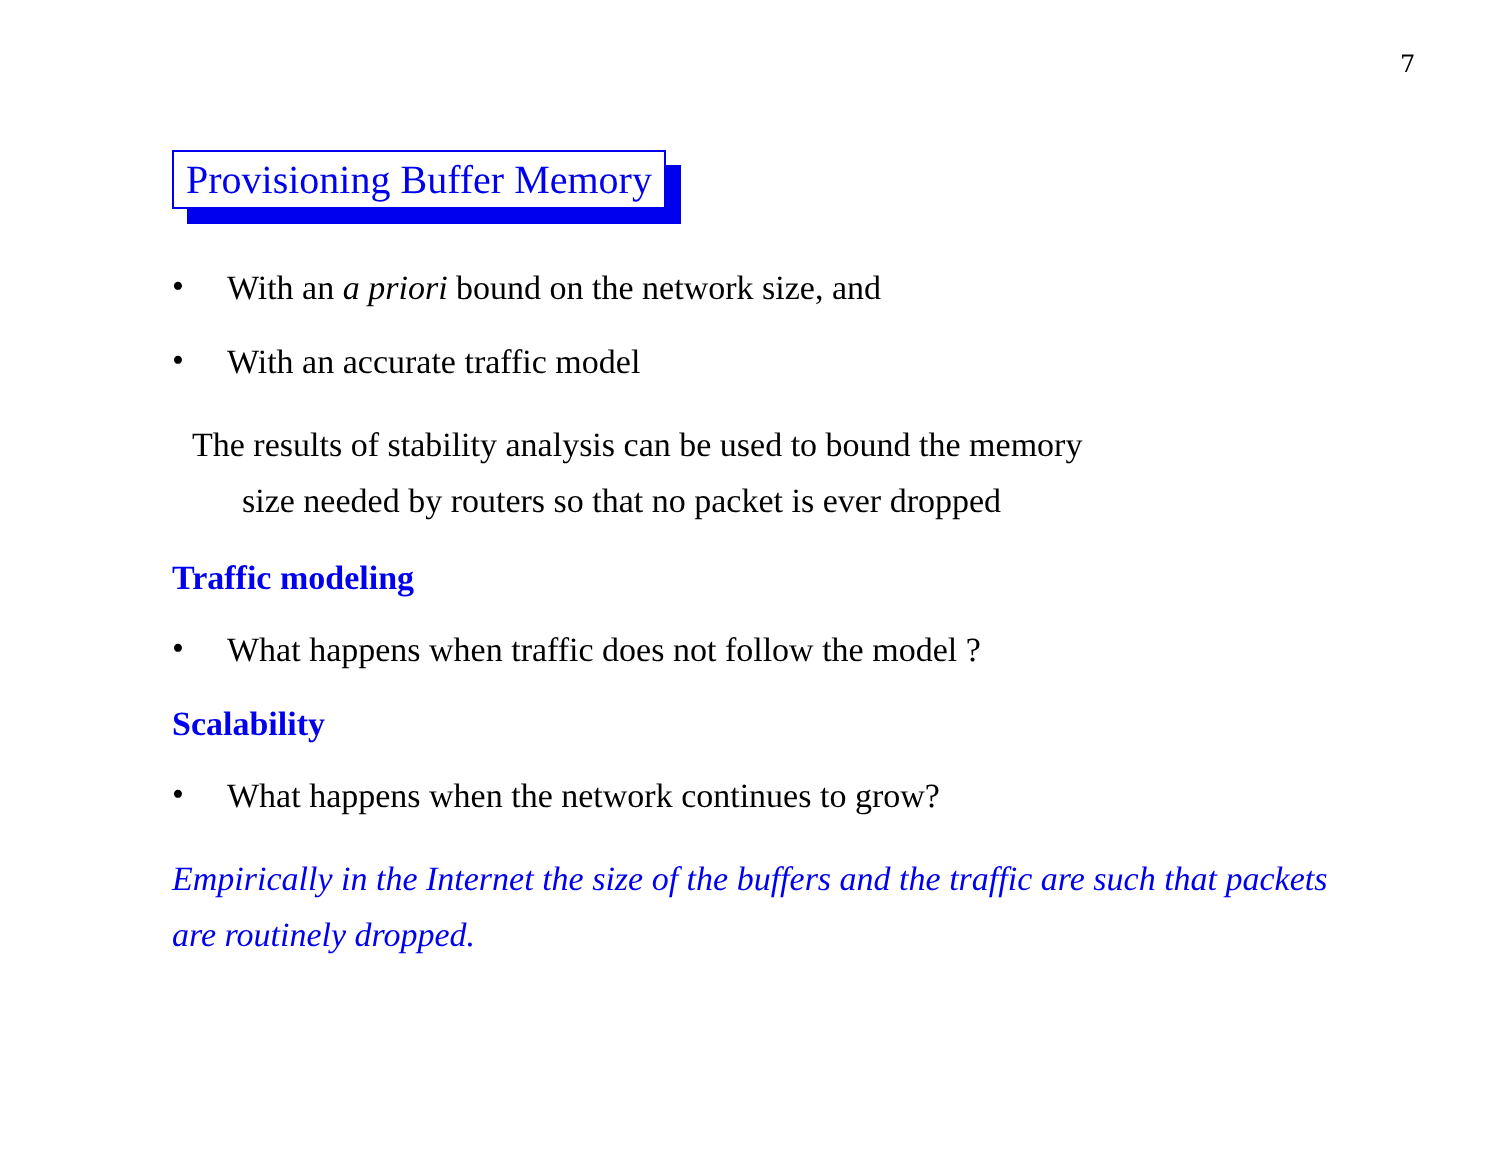7
Provisioning Buffer Memory
• With an a priori bound on the network size, and
• With an accurate traffic model
The results of stability analysis can be used to bound the memory
size needed by routers so that no packet is ever dropped
Traffic modeling
• What happens when traffic does not follow the model ?
Scalability
• What happens when the network continues to grow?
Empirically in the Internet the size of the buffers and the traffic are such that packets are routinely dropped.